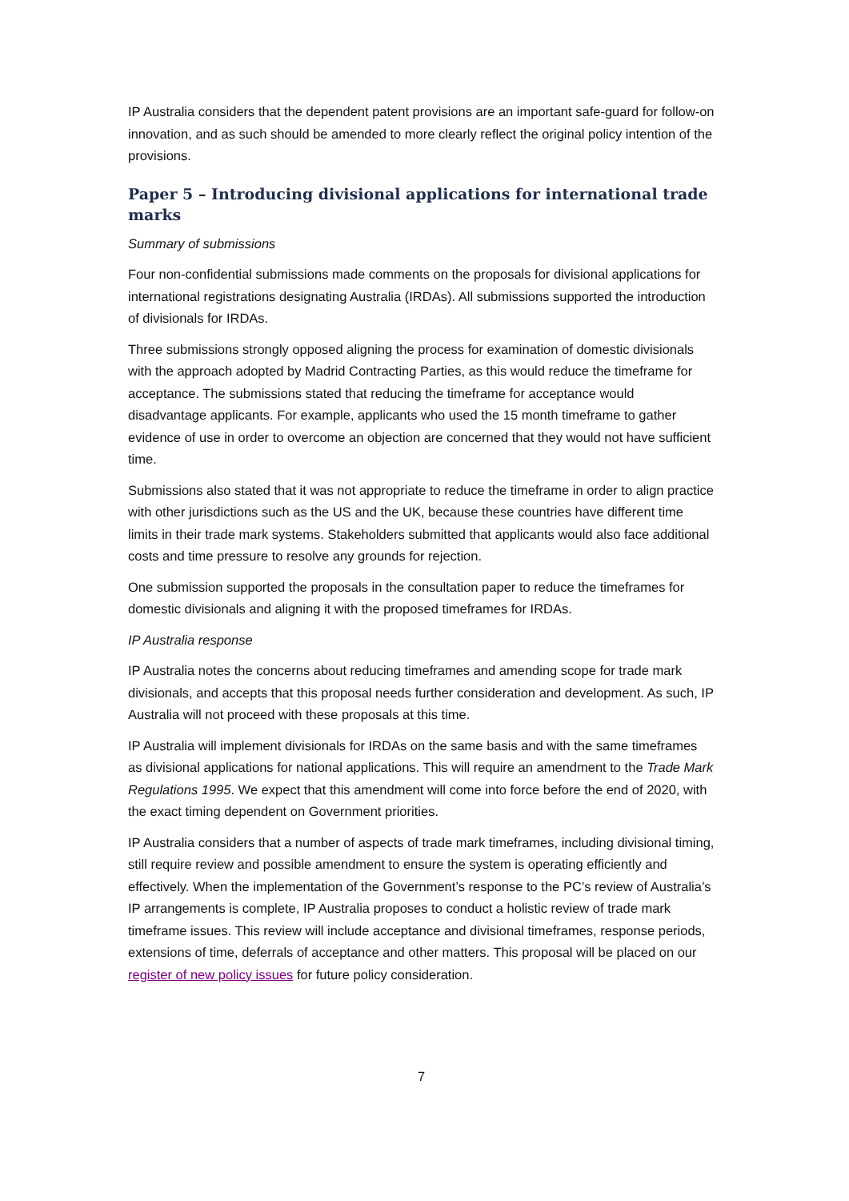IP Australia considers that the dependent patent provisions are an important safe-guard for follow-on innovation, and as such should be amended to more clearly reflect the original policy intention of the provisions.
Paper 5 – Introducing divisional applications for international trade marks
Summary of submissions
Four non-confidential submissions made comments on the proposals for divisional applications for international registrations designating Australia (IRDAs). All submissions supported the introduction of divisionals for IRDAs.
Three submissions strongly opposed aligning the process for examination of domestic divisionals with the approach adopted by Madrid Contracting Parties, as this would reduce the timeframe for acceptance. The submissions stated that reducing the timeframe for acceptance would disadvantage applicants. For example, applicants who used the 15 month timeframe to gather evidence of use in order to overcome an objection are concerned that they would not have sufficient time.
Submissions also stated that it was not appropriate to reduce the timeframe in order to align practice with other jurisdictions such as the US and the UK, because these countries have different time limits in their trade mark systems. Stakeholders submitted that applicants would also face additional costs and time pressure to resolve any grounds for rejection.
One submission supported the proposals in the consultation paper to reduce the timeframes for domestic divisionals and aligning it with the proposed timeframes for IRDAs.
IP Australia response
IP Australia notes the concerns about reducing timeframes and amending scope for trade mark divisionals, and accepts that this proposal needs further consideration and development. As such, IP Australia will not proceed with these proposals at this time.
IP Australia will implement divisionals for IRDAs on the same basis and with the same timeframes as divisional applications for national applications. This will require an amendment to the Trade Mark Regulations 1995. We expect that this amendment will come into force before the end of 2020, with the exact timing dependent on Government priorities.
IP Australia considers that a number of aspects of trade mark timeframes, including divisional timing, still require review and possible amendment to ensure the system is operating efficiently and effectively. When the implementation of the Government’s response to the PC’s review of Australia’s IP arrangements is complete, IP Australia proposes to conduct a holistic review of trade mark timeframe issues. This review will include acceptance and divisional timeframes, response periods, extensions of time, deferrals of acceptance and other matters. This proposal will be placed on our register of new policy issues for future policy consideration.
7